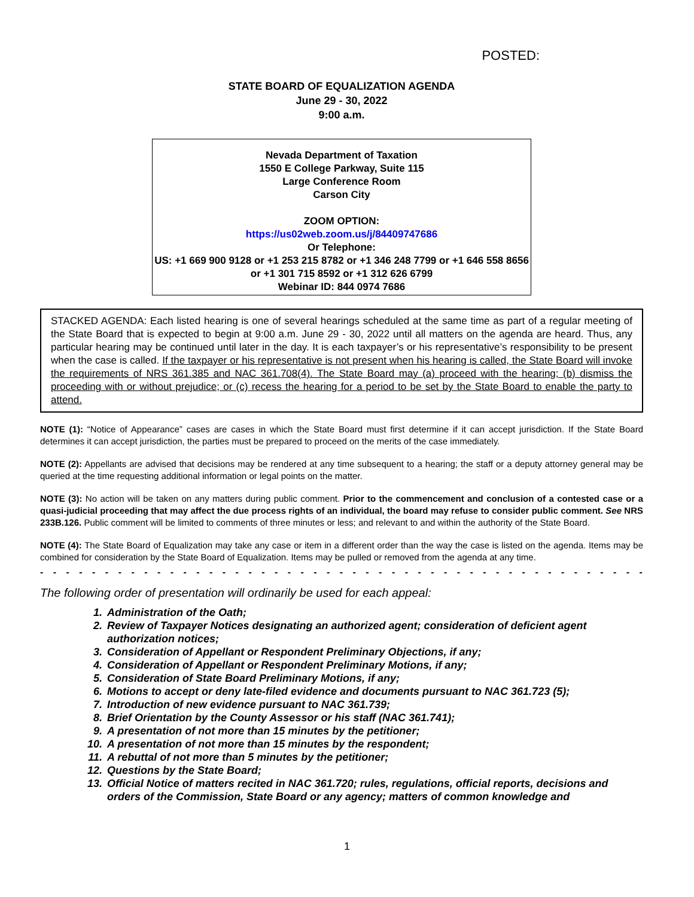POSTED:
STATE BOARD OF EQUALIZATION AGENDA
June 29 - 30, 2022
9:00 a.m.
Nevada Department of Taxation
1550 E College Parkway, Suite 115
Large Conference Room
Carson City
ZOOM OPTION:
https://us02web.zoom.us/j/84409747686
Or Telephone:
US: +1 669 900 9128 or +1 253 215 8782 or +1 346 248 7799 or +1 646 558 8656 or +1 301 715 8592 or +1 312 626 6799
Webinar ID: 844 0974 7686
STACKED AGENDA: Each listed hearing is one of several hearings scheduled at the same time as part of a regular meeting of the State Board that is expected to begin at 9:00 a.m. June 29 - 30, 2022 until all matters on the agenda are heard. Thus, any particular hearing may be continued until later in the day. It is each taxpayer’s or his representative’s responsibility to be present when the case is called. If the taxpayer or his representative is not present when his hearing is called, the State Board will invoke the requirements of NRS 361.385 and NAC 361.708(4). The State Board may (a) proceed with the hearing; (b) dismiss the proceeding with or without prejudice; or (c) recess the hearing for a period to be set by the State Board to enable the party to attend.
NOTE (1): “Notice of Appearance” cases are cases in which the State Board must first determine if it can accept jurisdiction. If the State Board determines it can accept jurisdiction, the parties must be prepared to proceed on the merits of the case immediately.
NOTE (2): Appellants are advised that decisions may be rendered at any time subsequent to a hearing; the staff or a deputy attorney general may be queried at the time requesting additional information or legal points on the matter.
NOTE (3): No action will be taken on any matters during public comment. Prior to the commencement and conclusion of a contested case or a quasi-judicial proceeding that may affect the due process rights of an individual, the board may refuse to consider public comment. See NRS 233B.126. Public comment will be limited to comments of three minutes or less; and relevant to and within the authority of the State Board.
NOTE (4): The State Board of Equalization may take any case or item in a different order than the way the case is listed on the agenda. Items may be combined for consideration by the State Board of Equalization. Items may be pulled or removed from the agenda at any time.
- - - - - - - - - - - - - - - - - - - - - - - - - - - - - - - - - - - - - - - - - - - - - - - - - - - - - - - - - - - - - - - - - - - -
The following order of presentation will ordinarily be used for each appeal:
1. Administration of the Oath;
2. Review of Taxpayer Notices designating an authorized agent; consideration of deficient agent authorization notices;
3. Consideration of Appellant or Respondent Preliminary Objections, if any;
4. Consideration of Appellant or Respondent Preliminary Motions, if any;
5. Consideration of State Board Preliminary Motions, if any;
6. Motions to accept or deny late-filed evidence and documents pursuant to NAC 361.723 (5);
7. Introduction of new evidence pursuant to NAC 361.739;
8. Brief Orientation by the County Assessor or his staff (NAC 361.741);
9. A presentation of not more than 15 minutes by the petitioner;
10. A presentation of not more than 15 minutes by the respondent;
11. A rebuttal of not more than 5 minutes by the petitioner;
12. Questions by the State Board;
13. Official Notice of matters recited in NAC 361.720; rules, regulations, official reports, decisions and orders of the Commission, State Board or any agency; matters of common knowledge and
1